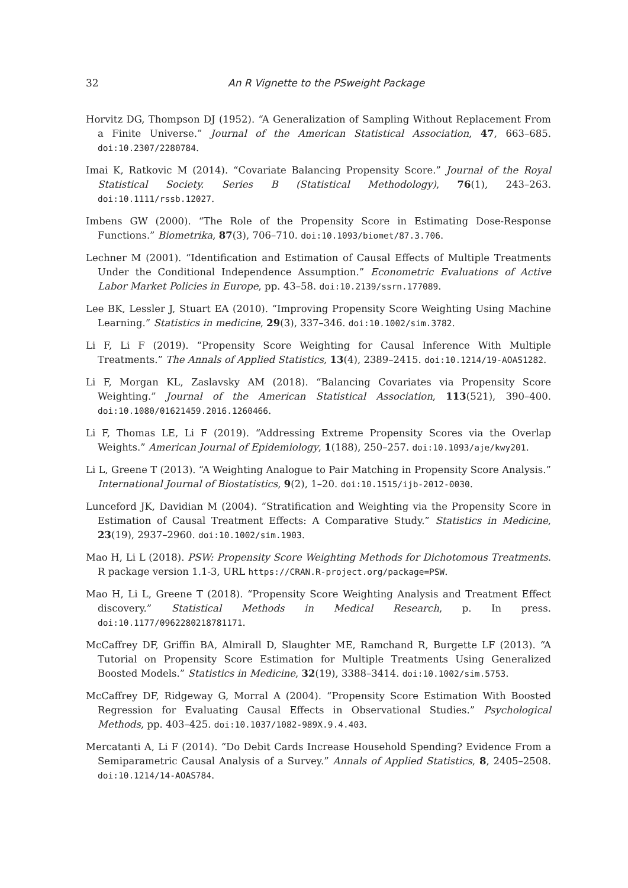32 An R Vignette to the PSweight Package
Horvitz DG, Thompson DJ (1952). “A Generalization of Sampling Without Replacement From a Finite Universe.” Journal of the American Statistical Association, 47, 663–685. doi:10.2307/2280784.
Imai K, Ratkovic M (2014). “Covariate Balancing Propensity Score.” Journal of the Royal Statistical Society. Series B (Statistical Methodology), 76(1), 243–263. doi:10.1111/rssb.12027.
Imbens GW (2000). “The Role of the Propensity Score in Estimating Dose-Response Functions.” Biometrika, 87(3), 706–710. doi:10.1093/biomet/87.3.706.
Lechner M (2001). “Identification and Estimation of Causal Effects of Multiple Treatments Under the Conditional Independence Assumption.” Econometric Evaluations of Active Labor Market Policies in Europe, pp. 43–58. doi:10.2139/ssrn.177089.
Lee BK, Lessler J, Stuart EA (2010). “Improving Propensity Score Weighting Using Machine Learning.” Statistics in medicine, 29(3), 337–346. doi:10.1002/sim.3782.
Li F, Li F (2019). “Propensity Score Weighting for Causal Inference With Multiple Treatments.” The Annals of Applied Statistics, 13(4), 2389–2415. doi:10.1214/19-AOAS1282.
Li F, Morgan KL, Zaslavsky AM (2018). “Balancing Covariates via Propensity Score Weighting.” Journal of the American Statistical Association, 113(521), 390–400. doi:10.1080/01621459.2016.1260466.
Li F, Thomas LE, Li F (2019). “Addressing Extreme Propensity Scores via the Overlap Weights.” American Journal of Epidemiology, 1(188), 250–257. doi:10.1093/aje/kwy201.
Li L, Greene T (2013). “A Weighting Analogue to Pair Matching in Propensity Score Analysis.” International Journal of Biostatistics, 9(2), 1–20. doi:10.1515/ijb-2012-0030.
Lunceford JK, Davidian M (2004). “Stratification and Weighting via the Propensity Score in Estimation of Causal Treatment Effects: A Comparative Study.” Statistics in Medicine, 23(19), 2937–2960. doi:10.1002/sim.1903.
Mao H, Li L (2018). PSW: Propensity Score Weighting Methods for Dichotomous Treatments. R package version 1.1-3, URL https://CRAN.R-project.org/package=PSW.
Mao H, Li L, Greene T (2018). “Propensity Score Weighting Analysis and Treatment Effect discovery.” Statistical Methods in Medical Research, p. In press. doi:10.1177/0962280218781171.
McCaffrey DF, Griffin BA, Almirall D, Slaughter ME, Ramchand R, Burgette LF (2013). “A Tutorial on Propensity Score Estimation for Multiple Treatments Using Generalized Boosted Models.” Statistics in Medicine, 32(19), 3388–3414. doi:10.1002/sim.5753.
McCaffrey DF, Ridgeway G, Morral A (2004). “Propensity Score Estimation With Boosted Regression for Evaluating Causal Effects in Observational Studies.” Psychological Methods, pp. 403–425. doi:10.1037/1082-989X.9.4.403.
Mercatanti A, Li F (2014). “Do Debit Cards Increase Household Spending? Evidence From a Semiparametric Causal Analysis of a Survey.” Annals of Applied Statistics, 8, 2405–2508. doi:10.1214/14-AOAS784.